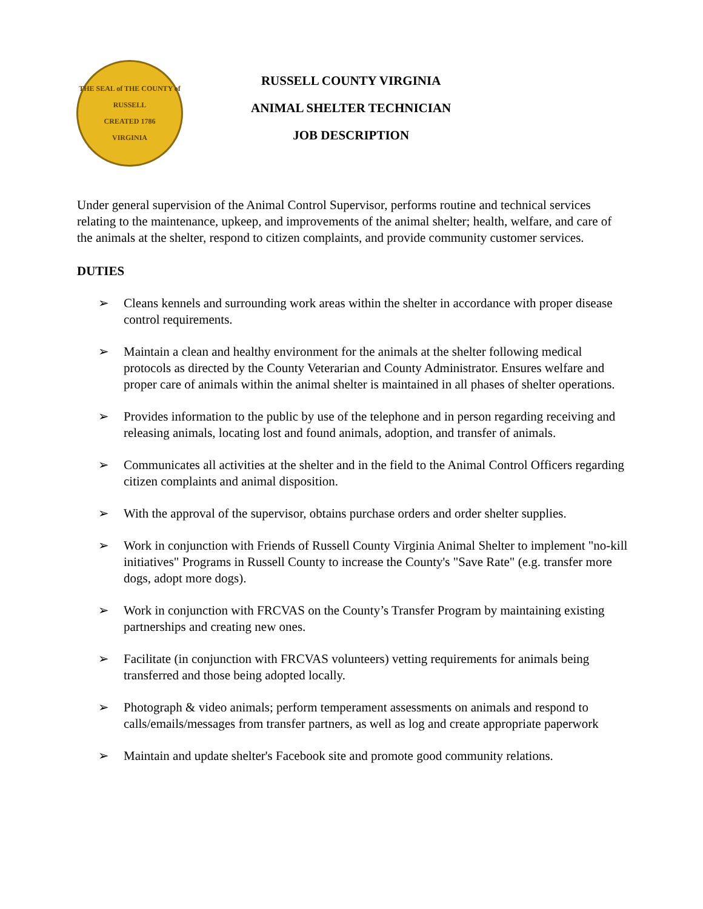THE SEAL of THE COUNTY of RUSSELL
CREATED 1786
VIRGINIA
RUSSELL COUNTY VIRGINIA
ANIMAL SHELTER TECHNICIAN
JOB DESCRIPTION
Under general supervision of the Animal Control Supervisor, performs routine and technical services relating to the maintenance, upkeep, and improvements of the animal shelter; health, welfare, and care of the animals at the shelter, respond to citizen complaints, and provide community customer services.
DUTIES
➢ Cleans kennels and surrounding work areas within the shelter in accordance with proper disease control requirements.
➢ Maintain a clean and healthy environment for the animals at the shelter following medical protocols as directed by the County Veterarian and County Administrator. Ensures welfare and proper care of animals within the animal shelter is maintained in all phases of shelter operations.
➢ Provides information to the public by use of the telephone and in person regarding receiving and releasing animals, locating lost and found animals, adoption, and transfer of animals.
➢ Communicates all activities at the shelter and in the field to the Animal Control Officers regarding citizen complaints and animal disposition.
➢ With the approval of the supervisor, obtains purchase orders and order shelter supplies.
➢ Work in conjunction with Friends of Russell County Virginia Animal Shelter to implement "no-kill initiatives" Programs in Russell County to increase the County's "Save Rate" (e.g. transfer more dogs, adopt more dogs).
➢ Work in conjunction with FRCVAS on the County’s Transfer Program by maintaining existing partnerships and creating new ones.
➢ Facilitate (in conjunction with FRCVAS volunteers) vetting requirements for animals being transferred and those being adopted locally.
➢ Photograph & video animals; perform temperament assessments on animals and respond to calls/emails/messages from transfer partners, as well as log and create appropriate paperwork
➢ Maintain and update shelter's Facebook site and promote good community relations.